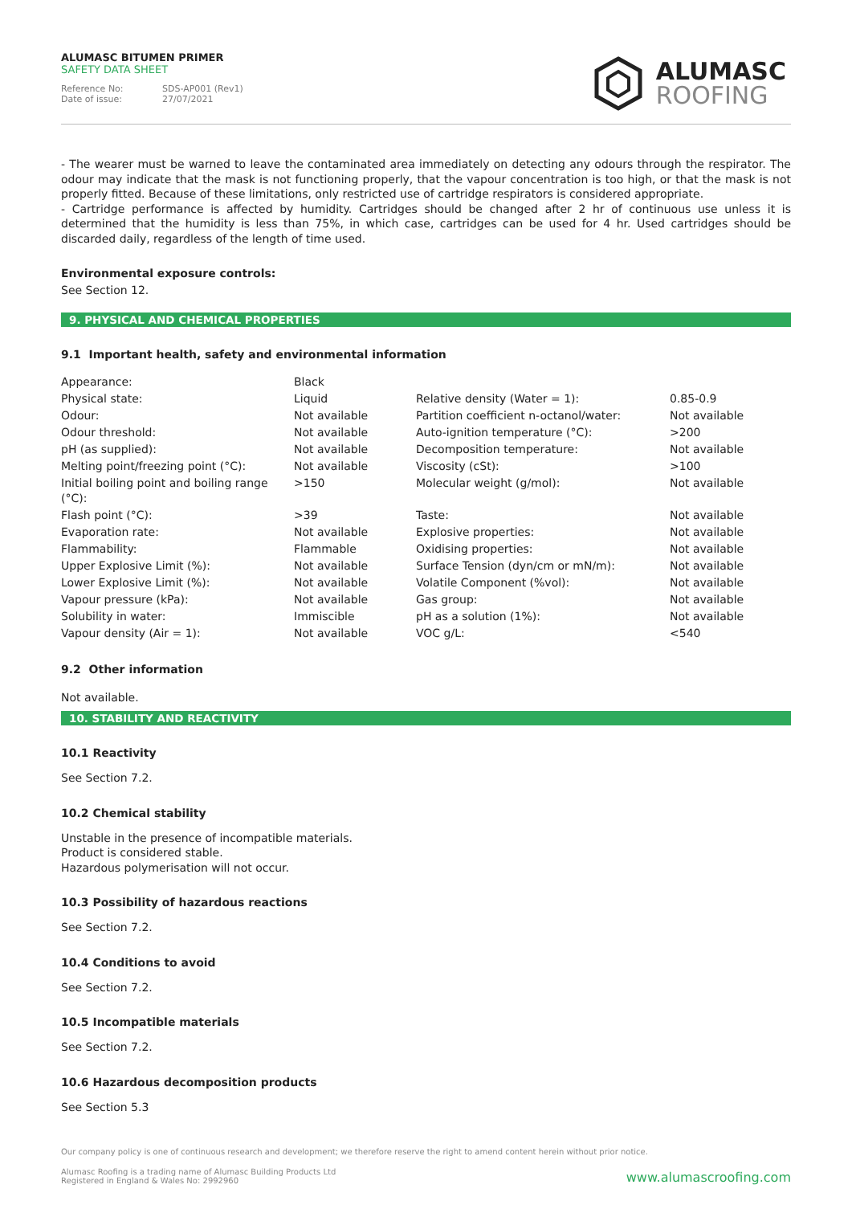ALUMASC BITUMEN PRIMER
SAFETY DATA SHEET
Reference No: SDS-AP001 (Rev1)
Date of issue: 27/07/2021
ALUMASC
ROOFING
- The wearer must be warned to leave the contaminated area immediately on detecting any odours through the respirator. The odour may indicate that the mask is not functioning properly, that the vapour concentration is too high, or that the mask is not properly fitted. Because of these limitations, only restricted use of cartridge respirators is considered appropriate.
- Cartridge performance is affected by humidity. Cartridges should be changed after 2 hr of continuous use unless it is determined that the humidity is less than 75%, in which case, cartridges can be used for 4 hr. Used cartridges should be discarded daily, regardless of the length of time used.
Environmental exposure controls:
See Section 12.
9. PHYSICAL AND CHEMICAL PROPERTIES
9.1 Important health, safety and environmental information
| Appearance: | Black | | |
| Physical state: | Liquid | Relative density (Water = 1): | 0.85-0.9 |
| Odour: | Not available | Partition coefficient n-octanol/water: | Not available |
| Odour threshold: | Not available | Auto-ignition temperature (°C): | >200 |
| pH (as supplied): | Not available | Decomposition temperature: | Not available |
| Melting point/freezing point (°C): | Not available | Viscosity (cSt): | >100 |
| Initial boiling point and boiling range (°C): | >150 | Molecular weight (g/mol): | Not available |
| Flash point (°C): | >39 | Taste: | Not available |
| Evaporation rate: | Not available | Explosive properties: | Not available |
| Flammability: | Flammable | Oxidising properties: | Not available |
| Upper Explosive Limit (%): | Not available | Surface Tension (dyn/cm or mN/m): | Not available |
| Lower Explosive Limit (%): | Not available | Volatile Component (%vol): | Not available |
| Vapour pressure (kPa): | Not available | Gas group: | Not available |
| Solubility in water: | Immiscible | pH as a solution (1%): | Not available |
| Vapour density (Air = 1): | Not available | VOC g/L: | <540 |
9.2 Other information
Not available.
10. STABILITY AND REACTIVITY
10.1 Reactivity
See Section 7.2.
10.2 Chemical stability
Unstable in the presence of incompatible materials.
Product is considered stable.
Hazardous polymerisation will not occur.
10.3 Possibility of hazardous reactions
See Section 7.2.
10.4 Conditions to avoid
See Section 7.2.
10.5 Incompatible materials
See Section 7.2.
10.6 Hazardous decomposition products
See Section 5.3
Our company policy is one of continuous research and development; we therefore reserve the right to amend content herein without prior notice.
Alumasc Roofing is a trading name of Alumasc Building Products Ltd
Registered in England & Wales No: 2992960
www.alumascroofing.com